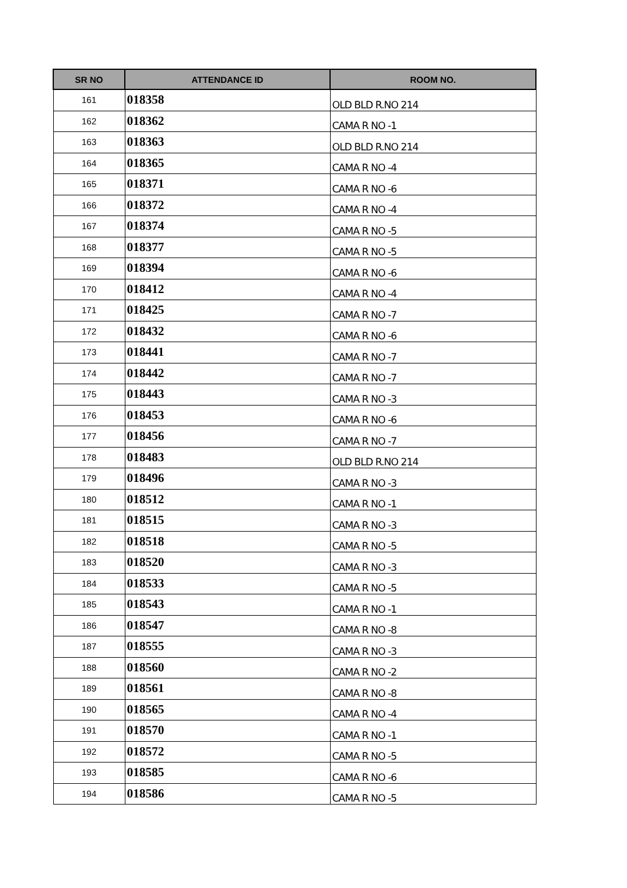| SR NO | ATTENDANCE ID | ROOM NO. |
| --- | --- | --- |
| 161 | 018358 | OLD BLD R.NO 214 |
| 162 | 018362 | CAMA R NO -1 |
| 163 | 018363 | OLD BLD R.NO 214 |
| 164 | 018365 | CAMA R NO -4 |
| 165 | 018371 | CAMA R NO -6 |
| 166 | 018372 | CAMA R NO -4 |
| 167 | 018374 | CAMA R NO -5 |
| 168 | 018377 | CAMA R NO -5 |
| 169 | 018394 | CAMA R NO -6 |
| 170 | 018412 | CAMA R NO -4 |
| 171 | 018425 | CAMA R NO -7 |
| 172 | 018432 | CAMA R NO -6 |
| 173 | 018441 | CAMA R NO -7 |
| 174 | 018442 | CAMA R NO -7 |
| 175 | 018443 | CAMA R NO -3 |
| 176 | 018453 | CAMA R NO -6 |
| 177 | 018456 | CAMA R NO -7 |
| 178 | 018483 | OLD BLD R.NO 214 |
| 179 | 018496 | CAMA R NO -3 |
| 180 | 018512 | CAMA R NO -1 |
| 181 | 018515 | CAMA R NO -3 |
| 182 | 018518 | CAMA R NO -5 |
| 183 | 018520 | CAMA R NO -3 |
| 184 | 018533 | CAMA R NO -5 |
| 185 | 018543 | CAMA R NO -1 |
| 186 | 018547 | CAMA R NO -8 |
| 187 | 018555 | CAMA R NO -3 |
| 188 | 018560 | CAMA R NO -2 |
| 189 | 018561 | CAMA R NO -8 |
| 190 | 018565 | CAMA R NO -4 |
| 191 | 018570 | CAMA R NO -1 |
| 192 | 018572 | CAMA R NO -5 |
| 193 | 018585 | CAMA R NO -6 |
| 194 | 018586 | CAMA R NO -5 |